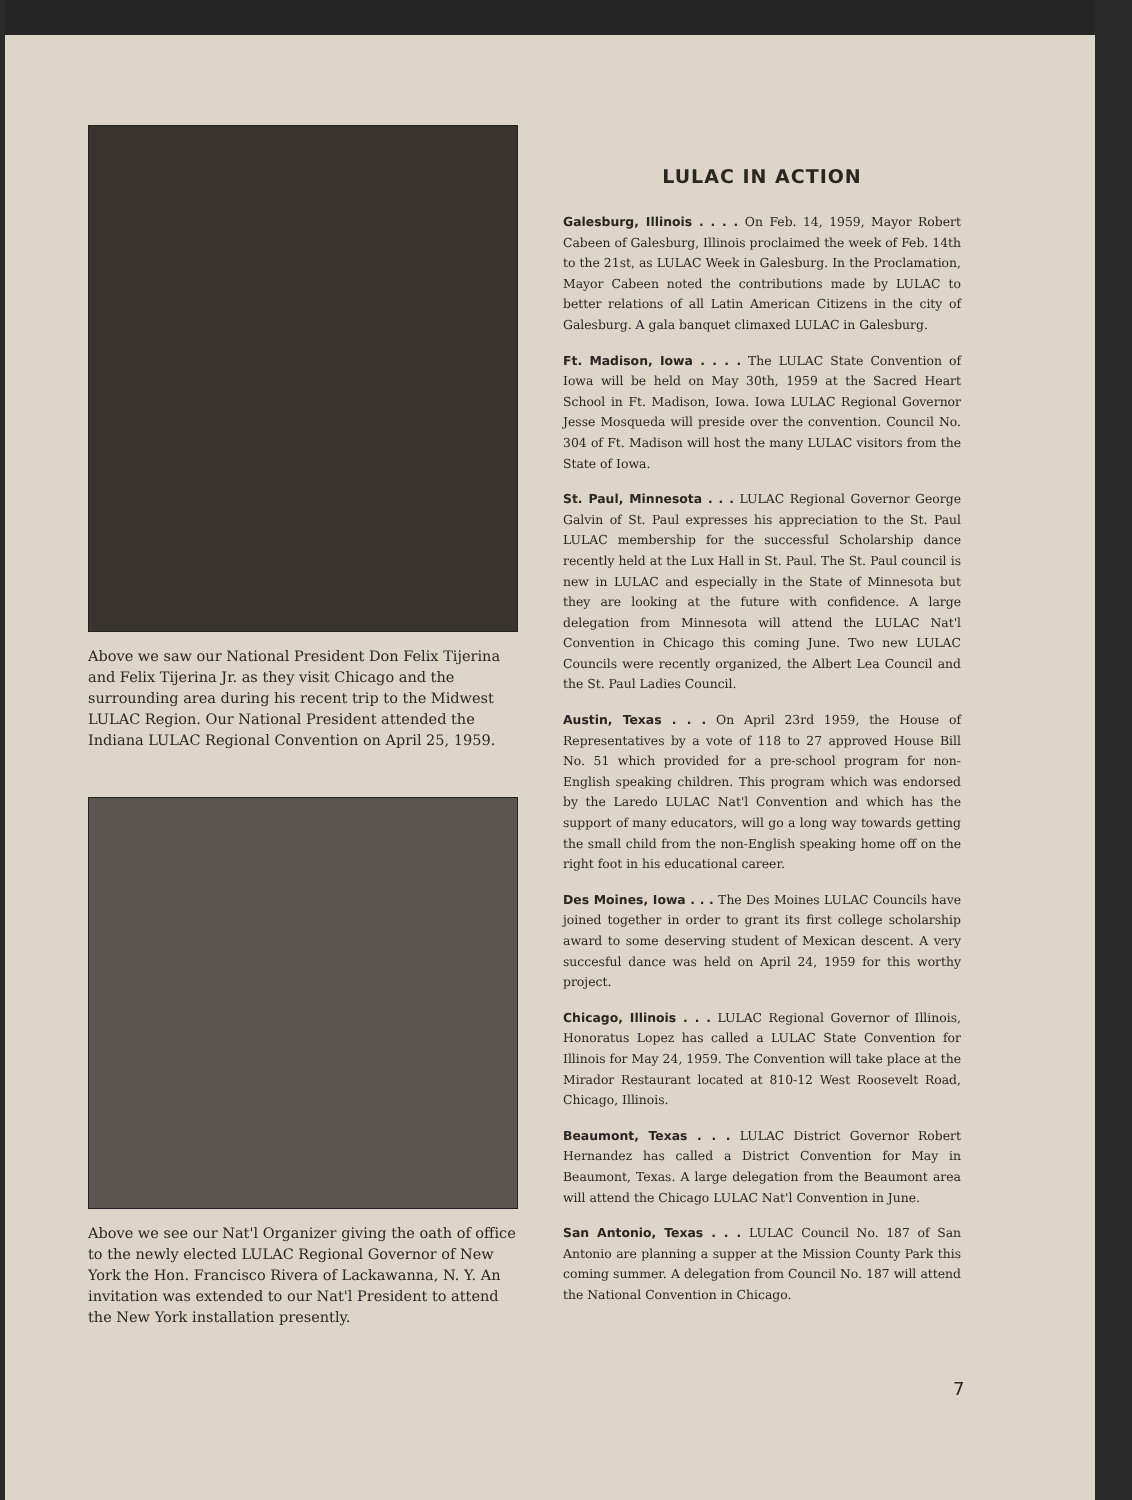Above we saw our National President Don Felix Tijerina and Felix Tijerina Jr. as they visit Chicago and the surrounding area during his recent trip to the Midwest LULAC Region. Our National President attended the Indiana LULAC Regional Convention on April 25, 1959.
Above we see our Nat'l Organizer giving the oath of office to the newly elected LULAC Regional Governor of New York the Hon. Francisco Rivera of Lackawanna, N. Y. An invitation was extended to our Nat'l President to attend the New York installation presently.
LULAC IN ACTION
Galesburg, Illinois . . . . On Feb. 14, 1959, Mayor Robert Cabeen of Galesburg, Illinois proclaimed the week of Feb. 14th to the 21st, as LULAC Week in Galesburg. In the Proclamation, Mayor Cabeen noted the contributions made by LULAC to better relations of all Latin American Citizens in the city of Galesburg. A gala banquet climaxed LULAC in Galesburg.
Ft. Madison, Iowa . . . . The LULAC State Convention of Iowa will be held on May 30th, 1959 at the Sacred Heart School in Ft. Madison, Iowa. Iowa LULAC Regional Governor Jesse Mosqueda will preside over the convention. Council No. 304 of Ft. Madison will host the many LULAC visitors from the State of Iowa.
St. Paul, Minnesota . . . LULAC Regional Governor George Galvin of St. Paul expresses his appreciation to the St. Paul LULAC membership for the successful Scholarship dance recently held at the Lux Hall in St. Paul. The St. Paul council is new in LULAC and especially in the State of Minnesota but they are looking at the future with confidence. A large delegation from Minnesota will attend the LULAC Nat'l Convention in Chicago this coming June. Two new LULAC Councils were recently organized, the Albert Lea Council and the St. Paul Ladies Council.
Austin, Texas . . . On April 23rd 1959, the House of Representatives by a vote of 118 to 27 approved House Bill No. 51 which provided for a pre-school program for non-English speaking children. This program which was endorsed by the Laredo LULAC Nat'l Convention and which has the support of many educators, will go a long way towards getting the small child from the non-English speaking home off on the right foot in his educational career.
Des Moines, Iowa . . . The Des Moines LULAC Councils have joined together in order to grant its first college scholarship award to some deserving student of Mexican descent. A very succesful dance was held on April 24, 1959 for this worthy project.
Chicago, Illinois . . . LULAC Regional Governor of Illinois, Honoratus Lopez has called a LULAC State Convention for Illinois for May 24, 1959. The Convention will take place at the Mirador Restaurant located at 810-12 West Roosevelt Road, Chicago, Illinois.
Beaumont, Texas . . . LULAC District Governor Robert Hernandez has called a District Convention for May in Beaumont, Texas. A large delegation from the Beaumont area will attend the Chicago LULAC Nat'l Convention in June.
San Antonio, Texas . . . LULAC Council No. 187 of San Antonio are planning a supper at the Mission County Park this coming summer. A delegation from Council No. 187 will attend the National Convention in Chicago.
7